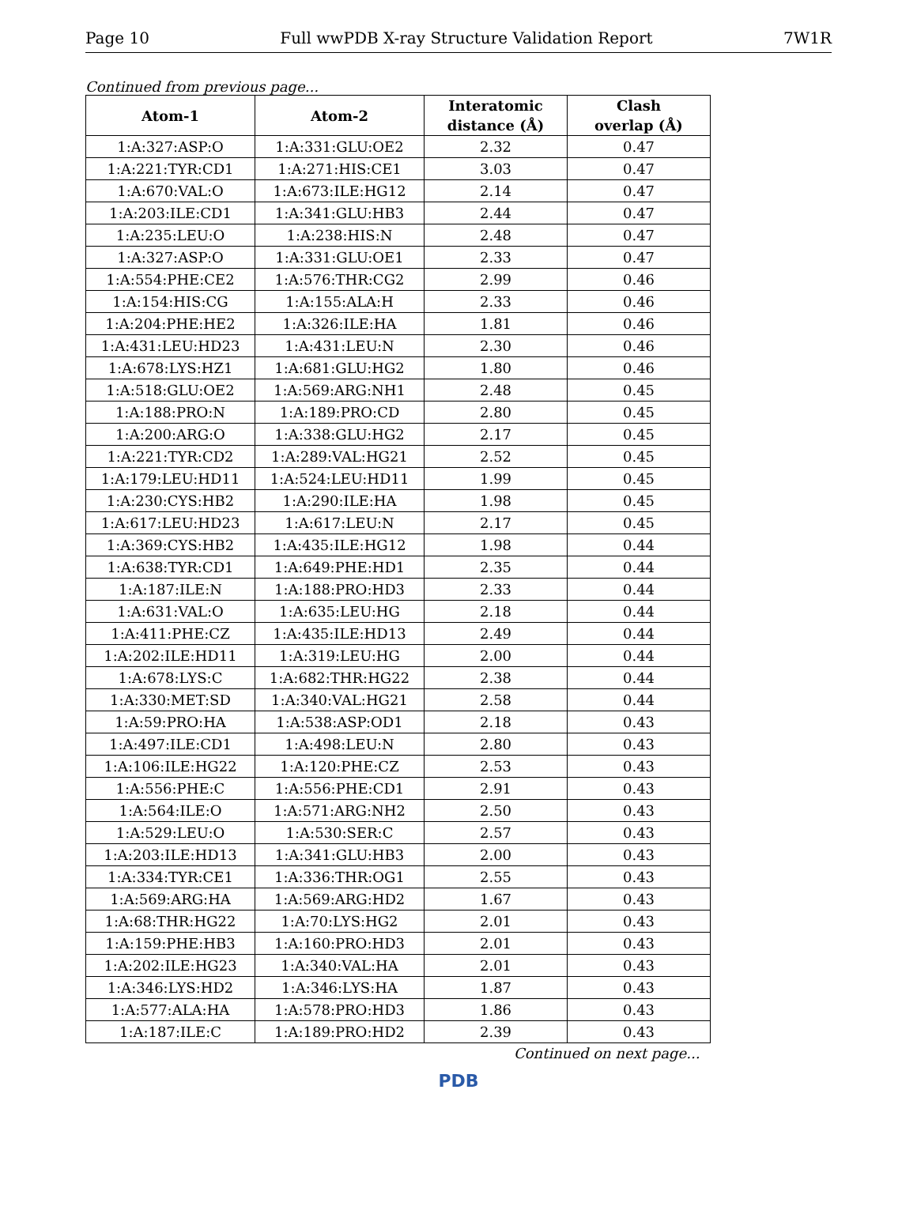Page 10 Full wwPDB X-ray Structure Validation Report 7W1R
Continued from previous page...
| Atom-1 | Atom-2 | Interatomic distance (Å) | Clash overlap (Å) |
| --- | --- | --- | --- |
| 1:A:327:ASP:O | 1:A:331:GLU:OE2 | 2.32 | 0.47 |
| 1:A:221:TYR:CD1 | 1:A:271:HIS:CE1 | 3.03 | 0.47 |
| 1:A:670:VAL:O | 1:A:673:ILE:HG12 | 2.14 | 0.47 |
| 1:A:203:ILE:CD1 | 1:A:341:GLU:HB3 | 2.44 | 0.47 |
| 1:A:235:LEU:O | 1:A:238:HIS:N | 2.48 | 0.47 |
| 1:A:327:ASP:O | 1:A:331:GLU:OE1 | 2.33 | 0.47 |
| 1:A:554:PHE:CE2 | 1:A:576:THR:CG2 | 2.99 | 0.46 |
| 1:A:154:HIS:CG | 1:A:155:ALA:H | 2.33 | 0.46 |
| 1:A:204:PHE:HE2 | 1:A:326:ILE:HA | 1.81 | 0.46 |
| 1:A:431:LEU:HD23 | 1:A:431:LEU:N | 2.30 | 0.46 |
| 1:A:678:LYS:HZ1 | 1:A:681:GLU:HG2 | 1.80 | 0.46 |
| 1:A:518:GLU:OE2 | 1:A:569:ARG:NH1 | 2.48 | 0.45 |
| 1:A:188:PRO:N | 1:A:189:PRO:CD | 2.80 | 0.45 |
| 1:A:200:ARG:O | 1:A:338:GLU:HG2 | 2.17 | 0.45 |
| 1:A:221:TYR:CD2 | 1:A:289:VAL:HG21 | 2.52 | 0.45 |
| 1:A:179:LEU:HD11 | 1:A:524:LEU:HD11 | 1.99 | 0.45 |
| 1:A:230:CYS:HB2 | 1:A:290:ILE:HA | 1.98 | 0.45 |
| 1:A:617:LEU:HD23 | 1:A:617:LEU:N | 2.17 | 0.45 |
| 1:A:369:CYS:HB2 | 1:A:435:ILE:HG12 | 1.98 | 0.44 |
| 1:A:638:TYR:CD1 | 1:A:649:PHE:HD1 | 2.35 | 0.44 |
| 1:A:187:ILE:N | 1:A:188:PRO:HD3 | 2.33 | 0.44 |
| 1:A:631:VAL:O | 1:A:635:LEU:HG | 2.18 | 0.44 |
| 1:A:411:PHE:CZ | 1:A:435:ILE:HD13 | 2.49 | 0.44 |
| 1:A:202:ILE:HD11 | 1:A:319:LEU:HG | 2.00 | 0.44 |
| 1:A:678:LYS:C | 1:A:682:THR:HG22 | 2.38 | 0.44 |
| 1:A:330:MET:SD | 1:A:340:VAL:HG21 | 2.58 | 0.44 |
| 1:A:59:PRO:HA | 1:A:538:ASP:OD1 | 2.18 | 0.43 |
| 1:A:497:ILE:CD1 | 1:A:498:LEU:N | 2.80 | 0.43 |
| 1:A:106:ILE:HG22 | 1:A:120:PHE:CZ | 2.53 | 0.43 |
| 1:A:556:PHE:C | 1:A:556:PHE:CD1 | 2.91 | 0.43 |
| 1:A:564:ILE:O | 1:A:571:ARG:NH2 | 2.50 | 0.43 |
| 1:A:529:LEU:O | 1:A:530:SER:C | 2.57 | 0.43 |
| 1:A:203:ILE:HD13 | 1:A:341:GLU:HB3 | 2.00 | 0.43 |
| 1:A:334:TYR:CE1 | 1:A:336:THR:OG1 | 2.55 | 0.43 |
| 1:A:569:ARG:HA | 1:A:569:ARG:HD2 | 1.67 | 0.43 |
| 1:A:68:THR:HG22 | 1:A:70:LYS:HG2 | 2.01 | 0.43 |
| 1:A:159:PHE:HB3 | 1:A:160:PRO:HD3 | 2.01 | 0.43 |
| 1:A:202:ILE:HG23 | 1:A:340:VAL:HA | 2.01 | 0.43 |
| 1:A:346:LYS:HD2 | 1:A:346:LYS:HA | 1.87 | 0.43 |
| 1:A:577:ALA:HA | 1:A:578:PRO:HD3 | 1.86 | 0.43 |
| 1:A:187:ILE:C | 1:A:189:PRO:HD2 | 2.39 | 0.43 |
Continued on next page...
PDB